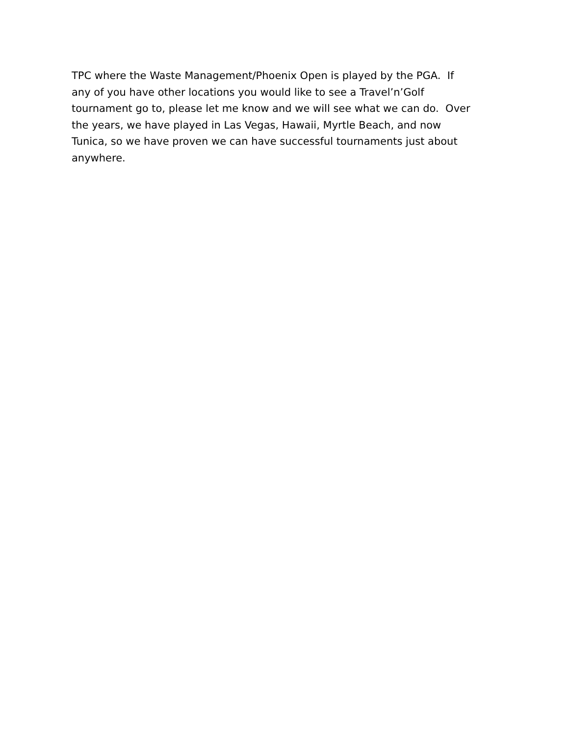TPC where the Waste Management/Phoenix Open is played by the PGA. If
any of you have other locations you would like to see a Travel’n’Golf
tournament go to, please let me know and we will see what we can do. Over
the years, we have played in Las Vegas, Hawaii, Myrtle Beach, and now
Tunica, so we have proven we can have successful tournaments just about
anywhere.